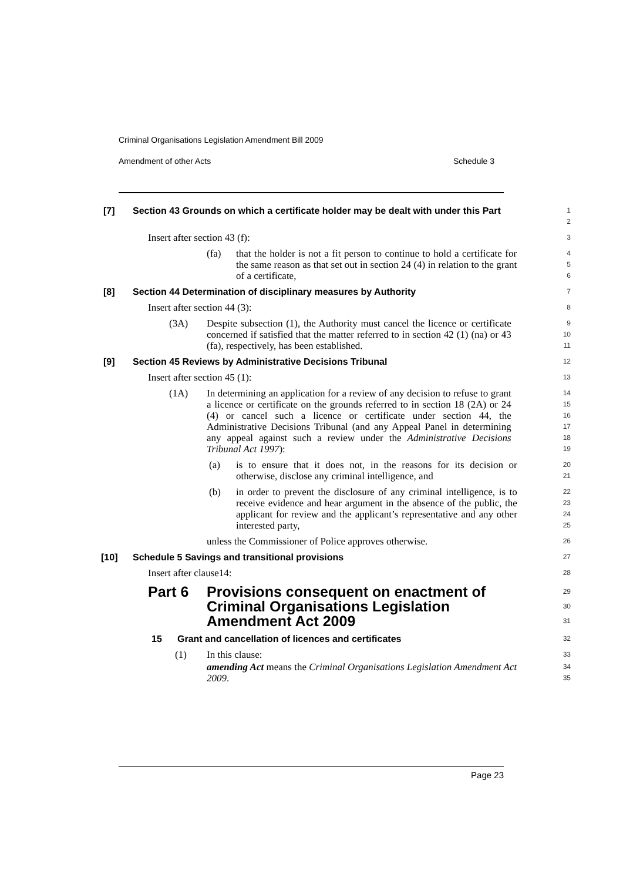Criminal Organisations Legislation Amendment Bill 2009
Amendment of other Acts Schedule 3
[7] Section 43 Grounds on which a certificate holder may be dealt with under this Part
1
2
Insert after section 43 (f):
3
(fa) that the holder is not a fit person to continue to hold a certificate for the same reason as that set out in section 24 (4) in relation to the grant of a certificate,
4
5
6
[8] Section 44 Determination of disciplinary measures by Authority
7
Insert after section 44 (3):
8
(3A) Despite subsection (1), the Authority must cancel the licence or certificate concerned if satisfied that the matter referred to in section 42 (1) (na) or 43 (fa), respectively, has been established.
9
10
11
[9] Section 45 Reviews by Administrative Decisions Tribunal
12
Insert after section 45 (1):
13
(1A) In determining an application for a review of any decision to refuse to grant a licence or certificate on the grounds referred to in section 18 (2A) or 24 (4) or cancel such a licence or certificate under section 44, the Administrative Decisions Tribunal (and any Appeal Panel in determining any appeal against such a review under the Administrative Decisions Tribunal Act 1997):
14
15
16
17
18
19
(a) is to ensure that it does not, in the reasons for its decision or otherwise, disclose any criminal intelligence, and
20
21
(b) in order to prevent the disclosure of any criminal intelligence, is to receive evidence and hear argument in the absence of the public, the applicant for review and the applicant’s representative and any other interested party,
22
23
24
25
unless the Commissioner of Police approves otherwise.
26
[10] Schedule 5 Savings and transitional provisions
27
Insert after clause14:
28
Part 6 Provisions consequent on enactment of Criminal Organisations Legislation Amendment Act 2009
29
30
31
15 Grant and cancellation of licences and certificates
32
(1) In this clause:
33
amending Act means the Criminal Organisations Legislation Amendment Act 2009.
34
35
Page 23